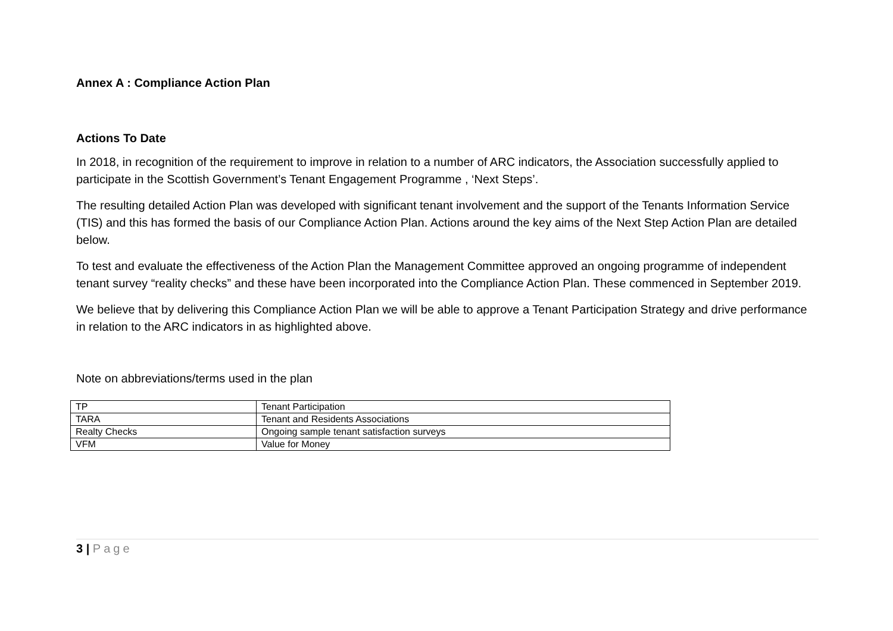Annex A : Compliance Action Plan
Actions To Date
In 2018, in recognition of the requirement to improve in relation to a number of ARC indicators, the Association successfully applied to participate in the Scottish Government’s Tenant Engagement Programme , ‘Next Steps’.
The resulting detailed Action Plan was developed with significant tenant involvement and the support of the Tenants Information Service (TIS) and this has formed the basis of our Compliance Action Plan. Actions around the key aims of the Next Step Action Plan are detailed below.
To test and evaluate the effectiveness of the Action Plan the Management Committee approved an ongoing programme of independent tenant survey “reality checks” and these have been incorporated into the Compliance Action Plan. These commenced in September 2019.
We believe that by delivering this Compliance Action Plan we will be able to approve a Tenant Participation Strategy and drive performance in relation to the ARC indicators in as highlighted above.
Note on abbreviations/terms used in the plan
| TP | Tenant Participation |
| TARA | Tenant and Residents Associations |
| Realty Checks | Ongoing sample tenant satisfaction surveys |
| VFM | Value for Money |
3 | Page